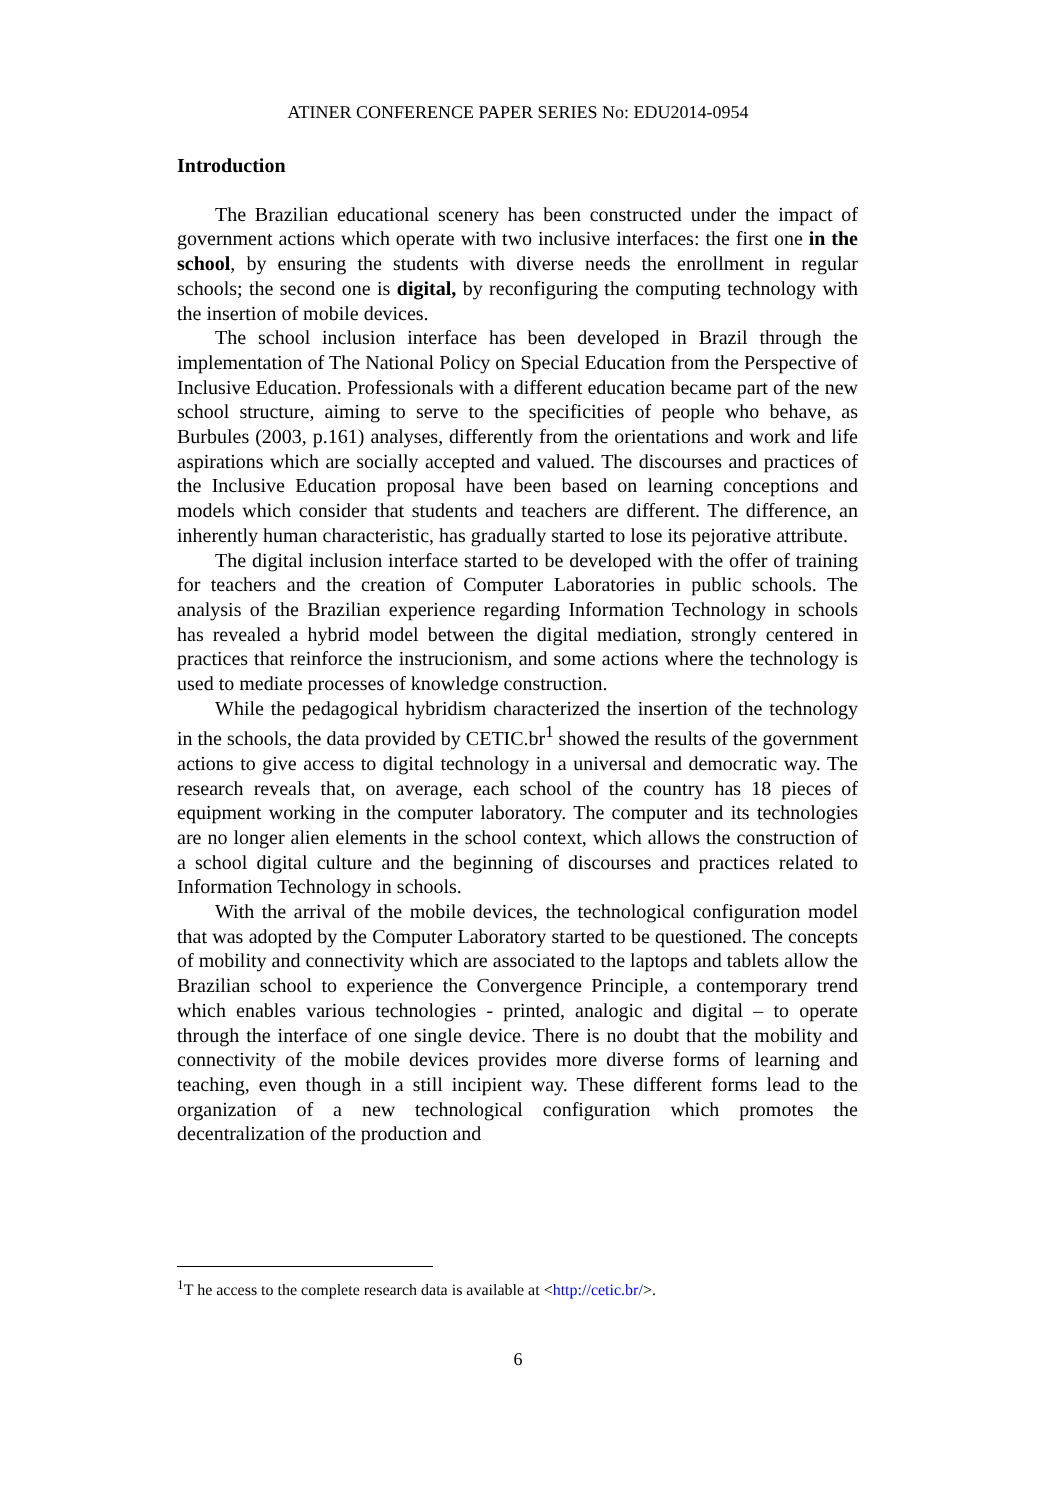ATINER CONFERENCE PAPER SERIES No: EDU2014-0954
Introduction
The Brazilian educational scenery has been constructed under the impact of government actions which operate with two inclusive interfaces: the first one in the school, by ensuring the students with diverse needs the enrollment in regular schools; the second one is digital, by reconfiguring the computing technology with the insertion of mobile devices.
The school inclusion interface has been developed in Brazil through the implementation of The National Policy on Special Education from the Perspective of Inclusive Education. Professionals with a different education became part of the new school structure, aiming to serve to the specificities of people who behave, as Burbules (2003, p.161) analyses, differently from the orientations and work and life aspirations which are socially accepted and valued. The discourses and practices of the Inclusive Education proposal have been based on learning conceptions and models which consider that students and teachers are different. The difference, an inherently human characteristic, has gradually started to lose its pejorative attribute.
The digital inclusion interface started to be developed with the offer of training for teachers and the creation of Computer Laboratories in public schools. The analysis of the Brazilian experience regarding Information Technology in schools has revealed a hybrid model between the digital mediation, strongly centered in practices that reinforce the instrucionism, and some actions where the technology is used to mediate processes of knowledge construction.
While the pedagogical hybridism characterized the insertion of the technology in the schools, the data provided by CETIC.br<sup>1</sup> showed the results of the government actions to give access to digital technology in a universal and democratic way. The research reveals that, on average, each school of the country has 18 pieces of equipment working in the computer laboratory. The computer and its technologies are no longer alien elements in the school context, which allows the construction of a school digital culture and the beginning of discourses and practices related to Information Technology in schools.
With the arrival of the mobile devices, the technological configuration model that was adopted by the Computer Laboratory started to be questioned. The concepts of mobility and connectivity which are associated to the laptops and tablets allow the Brazilian school to experience the Convergence Principle, a contemporary trend which enables various technologies - printed, analogic and digital – to operate through the interface of one single device. There is no doubt that the mobility and connectivity of the mobile devices provides more diverse forms of learning and teaching, even though in a still incipient way. These different forms lead to the organization of a new technological configuration which promotes the decentralization of the production and
<sup>1</sup> T he access to the complete research data is available at <http://cetic.br/>.
6